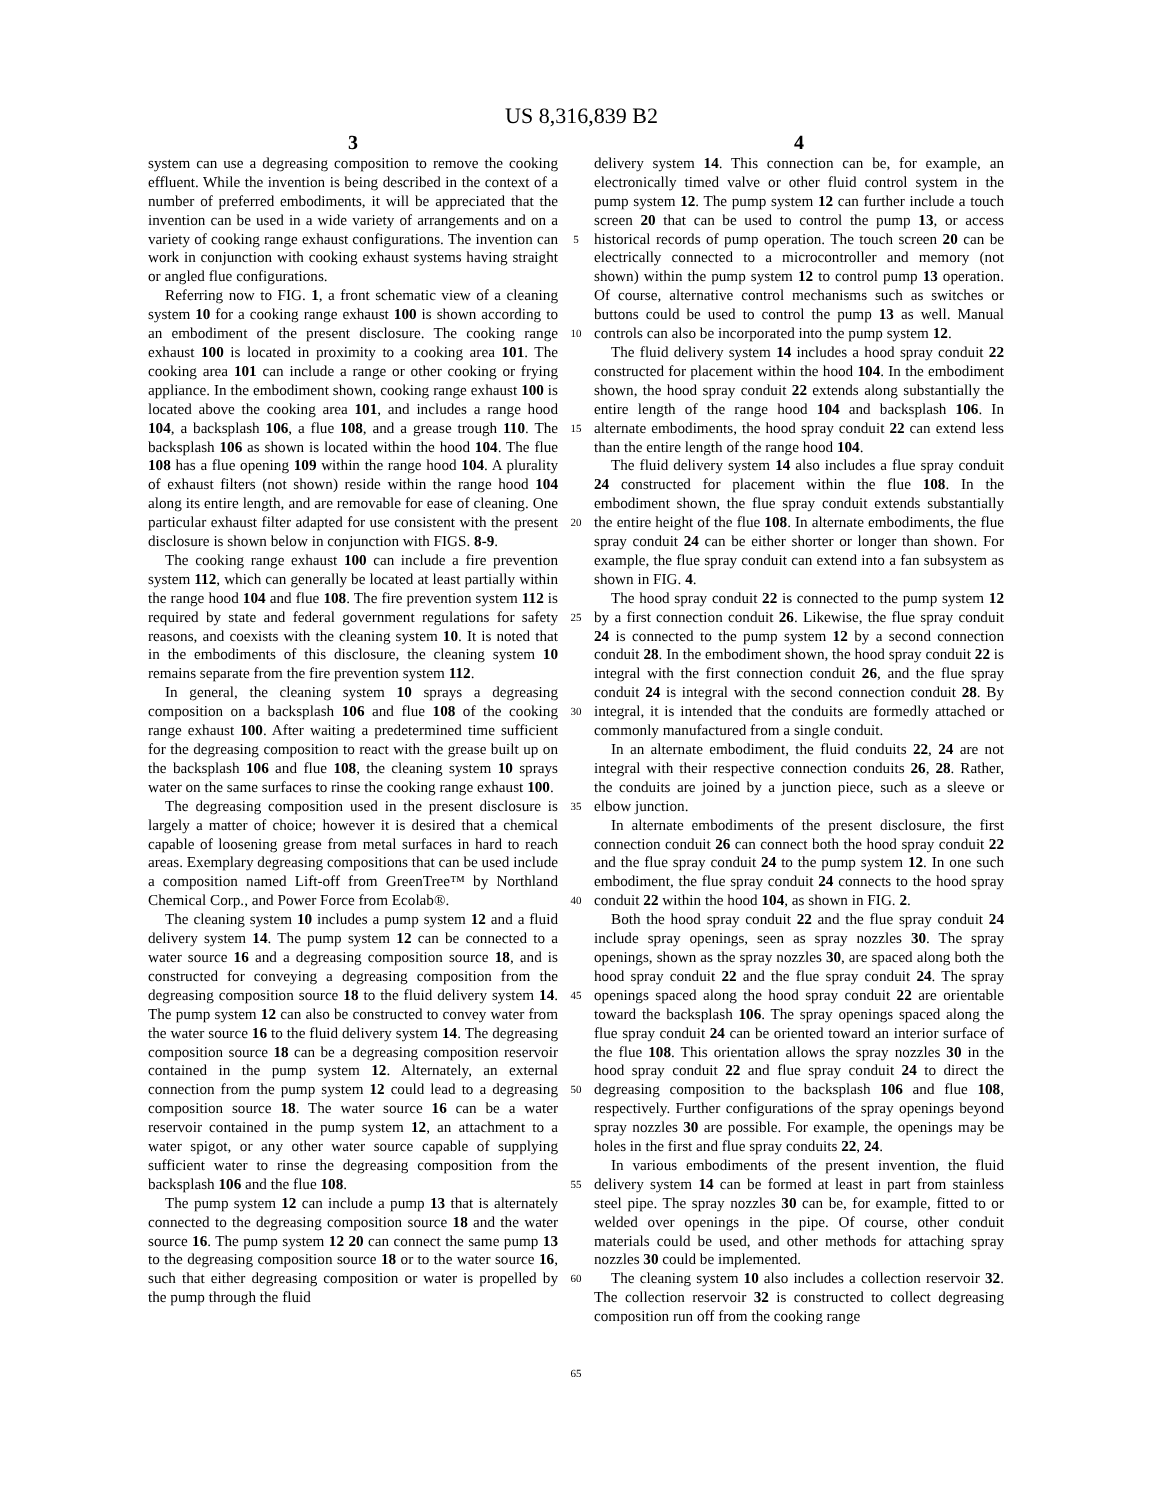US 8,316,839 B2
3
system can use a degreasing composition to remove the cooking effluent. While the invention is being described in the context of a number of preferred embodiments, it will be appreciated that the invention can be used in a wide variety of arrangements and on a variety of cooking range exhaust configurations. The invention can work in conjunction with cooking exhaust systems having straight or angled flue configurations.
Referring now to FIG. 1, a front schematic view of a cleaning system 10 for a cooking range exhaust 100 is shown according to an embodiment of the present disclosure. The cooking range exhaust 100 is located in proximity to a cooking area 101. The cooking area 101 can include a range or other cooking or frying appliance. In the embodiment shown, cooking range exhaust 100 is located above the cooking area 101, and includes a range hood 104, a backsplash 106, a flue 108, and a grease trough 110. The backsplash 106 as shown is located within the hood 104. The flue 108 has a flue opening 109 within the range hood 104. A plurality of exhaust filters (not shown) reside within the range hood 104 along its entire length, and are removable for ease of cleaning. One particular exhaust filter adapted for use consistent with the present disclosure is shown below in conjunction with FIGS. 8-9.
The cooking range exhaust 100 can include a fire prevention system 112, which can generally be located at least partially within the range hood 104 and flue 108. The fire prevention system 112 is required by state and federal government regulations for safety reasons, and coexists with the cleaning system 10. It is noted that in the embodiments of this disclosure, the cleaning system 10 remains separate from the fire prevention system 112.
In general, the cleaning system 10 sprays a degreasing composition on a backsplash 106 and flue 108 of the cooking range exhaust 100. After waiting a predetermined time sufficient for the degreasing composition to react with the grease built up on the backsplash 106 and flue 108, the cleaning system 10 sprays water on the same surfaces to rinse the cooking range exhaust 100.
The degreasing composition used in the present disclosure is largely a matter of choice; however it is desired that a chemical capable of loosening grease from metal surfaces in hard to reach areas. Exemplary degreasing compositions that can be used include a composition named Lift-off from GreenTree™ by Northland Chemical Corp., and Power Force from Ecolab®.
The cleaning system 10 includes a pump system 12 and a fluid delivery system 14. The pump system 12 can be connected to a water source 16 and a degreasing composition source 18, and is constructed for conveying a degreasing composition from the degreasing composition source 18 to the fluid delivery system 14. The pump system 12 can also be constructed to convey water from the water source 16 to the fluid delivery system 14. The degreasing composition source 18 can be a degreasing composition reservoir contained in the pump system 12. Alternately, an external connection from the pump system 12 could lead to a degreasing composition source 18. The water source 16 can be a water reservoir contained in the pump system 12, an attachment to a water spigot, or any other water source capable of supplying sufficient water to rinse the degreasing composition from the backsplash 106 and the flue 108.
The pump system 12 can include a pump 13 that is alternately connected to the degreasing composition source 18 and the water source 16. The pump system 12 20 can connect the same pump 13 to the degreasing composition source 18 or to the water source 16, such that either degreasing composition or water is propelled by the pump through the fluid
5
10
15
20
25
30
35
40
45
50
55
60
65
4
delivery system 14. This connection can be, for example, an electronically timed valve or other fluid control system in the pump system 12. The pump system 12 can further include a touch screen 20 that can be used to control the pump 13, or access historical records of pump operation. The touch screen 20 can be electrically connected to a microcontroller and memory (not shown) within the pump system 12 to control pump 13 operation. Of course, alternative control mechanisms such as switches or buttons could be used to control the pump 13 as well. Manual controls can also be incorporated into the pump system 12.
The fluid delivery system 14 includes a hood spray conduit 22 constructed for placement within the hood 104. In the embodiment shown, the hood spray conduit 22 extends along substantially the entire length of the range hood 104 and backsplash 106. In alternate embodiments, the hood spray conduit 22 can extend less than the entire length of the range hood 104.
The fluid delivery system 14 also includes a flue spray conduit 24 constructed for placement within the flue 108. In the embodiment shown, the flue spray conduit extends substantially the entire height of the flue 108. In alternate embodiments, the flue spray conduit 24 can be either shorter or longer than shown. For example, the flue spray conduit can extend into a fan subsystem as shown in FIG. 4.
The hood spray conduit 22 is connected to the pump system 12 by a first connection conduit 26. Likewise, the flue spray conduit 24 is connected to the pump system 12 by a second connection conduit 28. In the embodiment shown, the hood spray conduit 22 is integral with the first connection conduit 26, and the flue spray conduit 24 is integral with the second connection conduit 28. By integral, it is intended that the conduits are formedly attached or commonly manufactured from a single conduit.
In an alternate embodiment, the fluid conduits 22, 24 are not integral with their respective connection conduits 26, 28. Rather, the conduits are joined by a junction piece, such as a sleeve or elbow junction.
In alternate embodiments of the present disclosure, the first connection conduit 26 can connect both the hood spray conduit 22 and the flue spray conduit 24 to the pump system 12. In one such embodiment, the flue spray conduit 24 connects to the hood spray conduit 22 within the hood 104, as shown in FIG. 2.
Both the hood spray conduit 22 and the flue spray conduit 24 include spray openings, seen as spray nozzles 30. The spray openings, shown as the spray nozzles 30, are spaced along both the hood spray conduit 22 and the flue spray conduit 24. The spray openings spaced along the hood spray conduit 22 are orientable toward the backsplash 106. The spray openings spaced along the flue spray conduit 24 can be oriented toward an interior surface of the flue 108. This orientation allows the spray nozzles 30 in the hood spray conduit 22 and flue spray conduit 24 to direct the degreasing composition to the backsplash 106 and flue 108, respectively. Further configurations of the spray openings beyond spray nozzles 30 are possible. For example, the openings may be holes in the first and flue spray conduits 22, 24.
In various embodiments of the present invention, the fluid delivery system 14 can be formed at least in part from stainless steel pipe. The spray nozzles 30 can be, for example, fitted to or welded over openings in the pipe. Of course, other conduit materials could be used, and other methods for attaching spray nozzles 30 could be implemented.
The cleaning system 10 also includes a collection reservoir 32. The collection reservoir 32 is constructed to collect degreasing composition run off from the cooking range